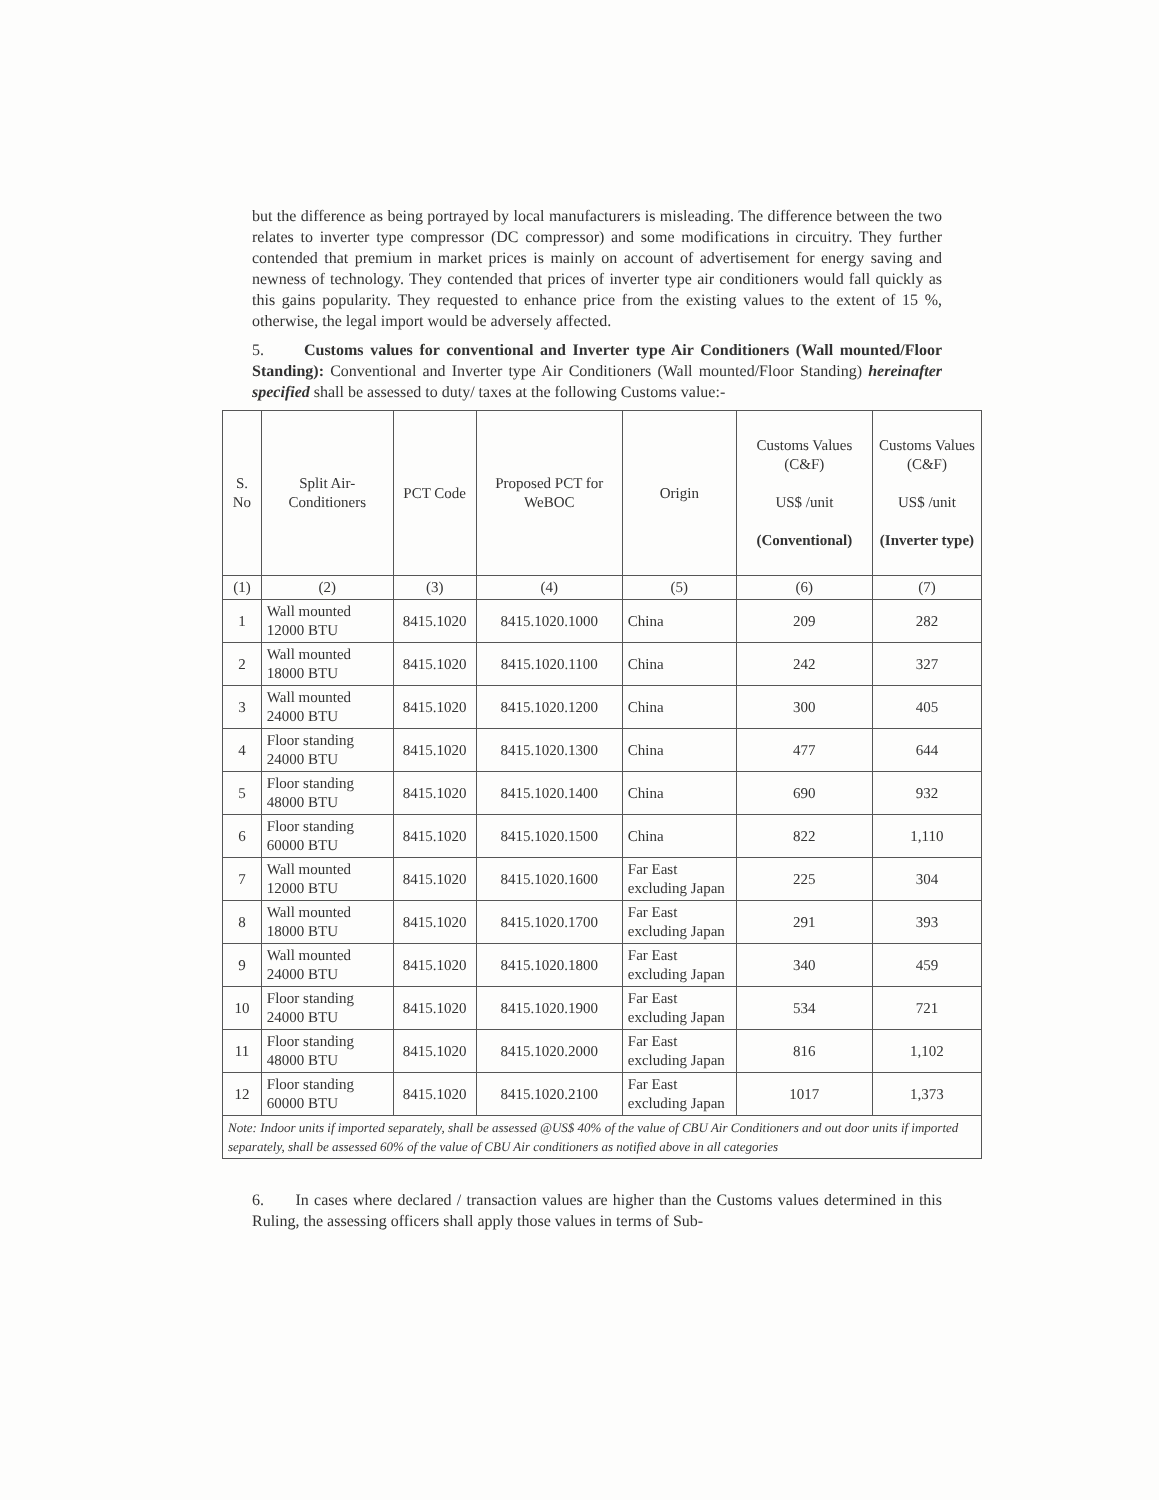but the difference as being portrayed by local manufacturers is misleading. The difference between the two relates to inverter type compressor (DC compressor) and some modifications in circuitry. They further contended that premium in market prices is mainly on account of advertisement for energy saving and newness of technology. They contended that prices of inverter type air conditioners would fall quickly as this gains popularity. They requested to enhance price from the existing values to the extent of 15 %, otherwise, the legal import would be adversely affected.
5. Customs values for conventional and Inverter type Air Conditioners (Wall mounted/Floor Standing): Conventional and Inverter type Air Conditioners (Wall mounted/Floor Standing) hereinafter specified shall be assessed to duty/ taxes at the following Customs value:-
| S. No | Split Air-Conditioners | PCT Code | Proposed PCT for WeBOC | Origin | Customs Values (C&F) US$ /unit (Conventional) | Customs Values (C&F) US$ /unit (Inverter type) |
| --- | --- | --- | --- | --- | --- | --- |
| (1) | (2) | (3) | (4) | (5) | (6) | (7) |
| 1 | Wall mounted 12000 BTU | 8415.1020 | 8415.1020.1000 | China | 209 | 282 |
| 2 | Wall mounted 18000 BTU | 8415.1020 | 8415.1020.1100 | China | 242 | 327 |
| 3 | Wall mounted 24000 BTU | 8415.1020 | 8415.1020.1200 | China | 300 | 405 |
| 4 | Floor standing 24000 BTU | 8415.1020 | 8415.1020.1300 | China | 477 | 644 |
| 5 | Floor standing 48000 BTU | 8415.1020 | 8415.1020.1400 | China | 690 | 932 |
| 6 | Floor standing 60000 BTU | 8415.1020 | 8415.1020.1500 | China | 822 | 1,110 |
| 7 | Wall mounted 12000 BTU | 8415.1020 | 8415.1020.1600 | Far East excluding Japan | 225 | 304 |
| 8 | Wall mounted 18000 BTU | 8415.1020 | 8415.1020.1700 | Far East excluding Japan | 291 | 393 |
| 9 | Wall mounted 24000 BTU | 8415.1020 | 8415.1020.1800 | Far East excluding Japan | 340 | 459 |
| 10 | Floor standing 24000 BTU | 8415.1020 | 8415.1020.1900 | Far East excluding Japan | 534 | 721 |
| 11 | Floor standing 48000 BTU | 8415.1020 | 8415.1020.2000 | Far East excluding Japan | 816 | 1,102 |
| 12 | Floor standing 60000 BTU | 8415.1020 | 8415.1020.2100 | Far East excluding Japan | 1017 | 1,373 |
| Note: Indoor units if imported separately, shall be assessed @US$ 40% of the value of CBU Air Conditioners and out door units if imported separately, shall be assessed 60% of the value of CBU Air conditioners as notified above in all categories | | | | | | |
6. In cases where declared / transaction values are higher than the Customs values determined in this Ruling, the assessing officers shall apply those values in terms of Sub-